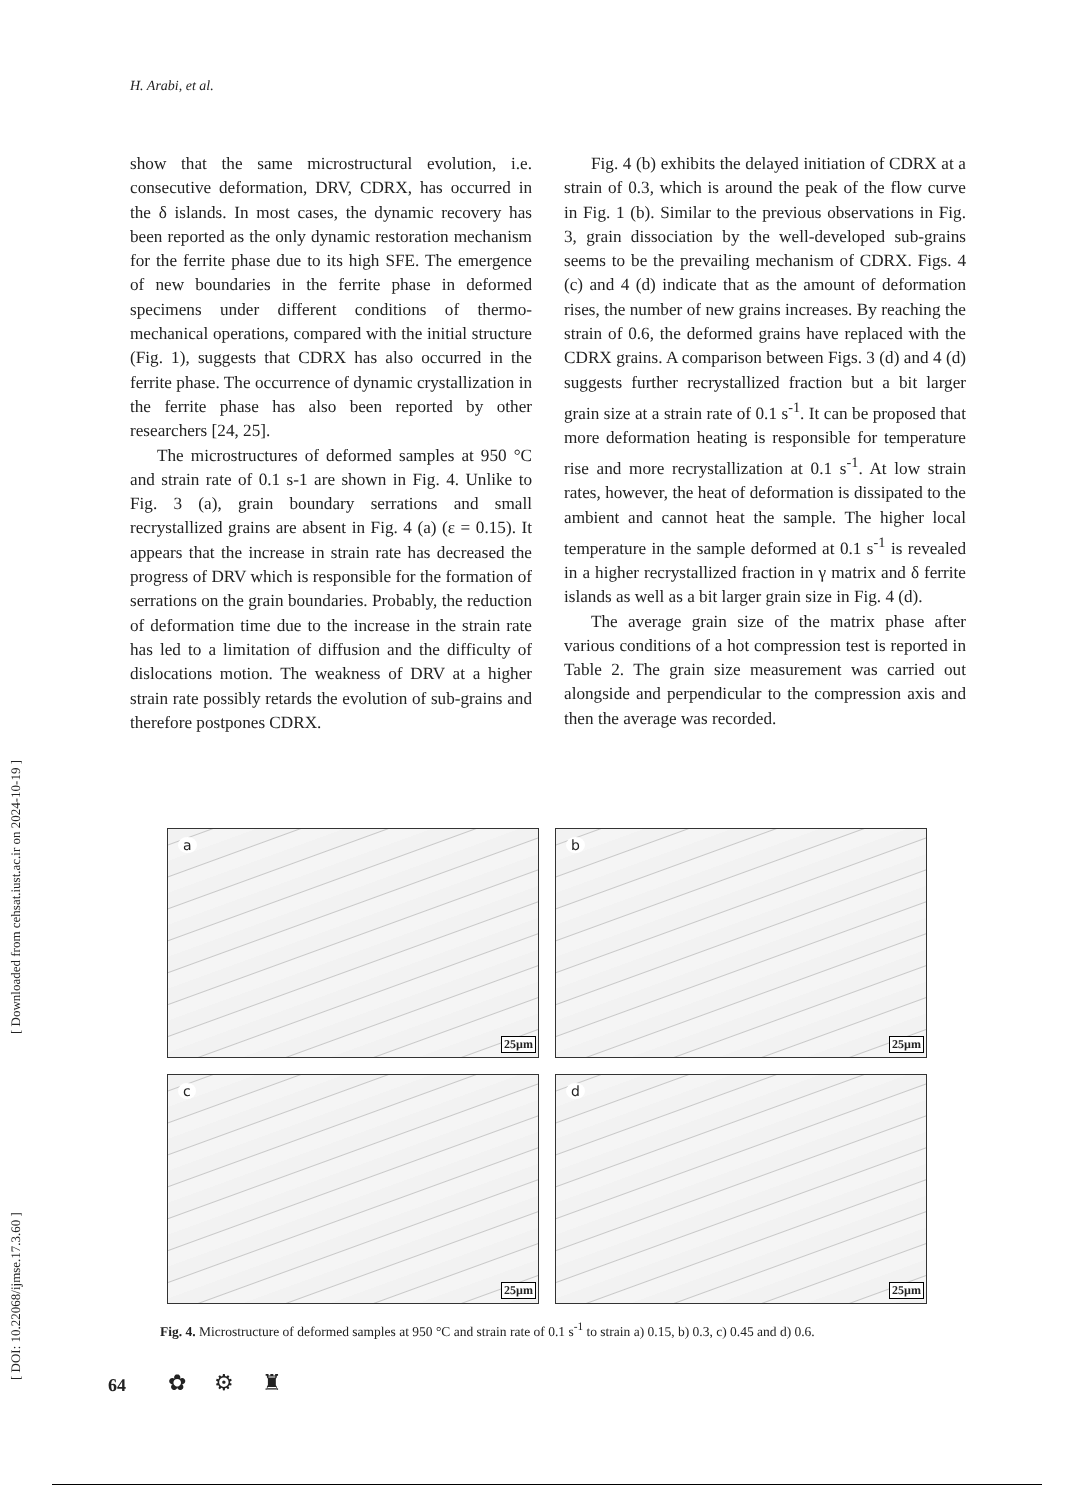H. Arabi, et al.
[ DOI: 10.22068/ijmse.17.3.60 ] [ Downloaded from cehsat.iust.ac.ir on 2024-10-19 ]
show that the same microstructural evolution, i.e. consecutive deformation, DRV, CDRX, has occurred in the δ islands. In most cases, the dynamic recovery has been reported as the only dynamic restoration mechanism for the ferrite phase due to its high SFE. The emergence of new boundaries in the ferrite phase in deformed specimens under different conditions of thermo-mechanical operations, compared with the initial structure (Fig. 1), suggests that CDRX has also occurred in the ferrite phase. The occurrence of dynamic crystallization in the ferrite phase has also been reported by other researchers [24, 25].
The microstructures of deformed samples at 950 °C and strain rate of 0.1 s-1 are shown in Fig. 4. Unlike to Fig. 3 (a), grain boundary serrations and small recrystallized grains are absent in Fig. 4 (a) (ε = 0.15). It appears that the increase in strain rate has decreased the progress of DRV which is responsible for the formation of serrations on the grain boundaries. Probably, the reduction of deformation time due to the increase in the strain rate has led to a limitation of diffusion and the difficulty of dislocations motion. The weakness of DRV at a higher strain rate possibly retards the evolution of sub-grains and therefore postpones CDRX.
Fig. 4 (b) exhibits the delayed initiation of CDRX at a strain of 0.3, which is around the peak of the flow curve in Fig. 1 (b). Similar to the previous observations in Fig. 3, grain dissociation by the well-developed sub-grains seems to be the prevailing mechanism of CDRX. Figs. 4 (c) and 4 (d) indicate that as the amount of deformation rises, the number of new grains increases. By reaching the strain of 0.6, the deformed grains have replaced with the CDRX grains. A comparison between Figs. 3 (d) and 4 (d) suggests further recrystallized fraction but a bit larger grain size at a strain rate of 0.1 s<sup>-1</sup>. It can be proposed that more deformation heating is responsible for temperature rise and more recrystallization at 0.1 s<sup>-1</sup>. At low strain rates, however, the heat of deformation is dissipated to the ambient and cannot heat the sample. The higher local temperature in the sample deformed at 0.1 s<sup>-1</sup> is revealed in a higher recrystallized fraction in γ matrix and δ ferrite islands as well as a bit larger grain size in Fig. 4 (d).
The average grain size of the matrix phase after various conditions of a hot compression test is reported in Table 2. The grain size measurement was carried out alongside and perpendicular to the compression axis and then the average was recorded.
a
25µm
b
25µm
c
25µm
d
25µm
Fig. 4. Microstructure of deformed samples at 950 °C and strain rate of 0.1 s<sup>-1</sup> to strain a) 0.15, b) 0.3, c) 0.45 and d) 0.6.
64 ✿⚙♜